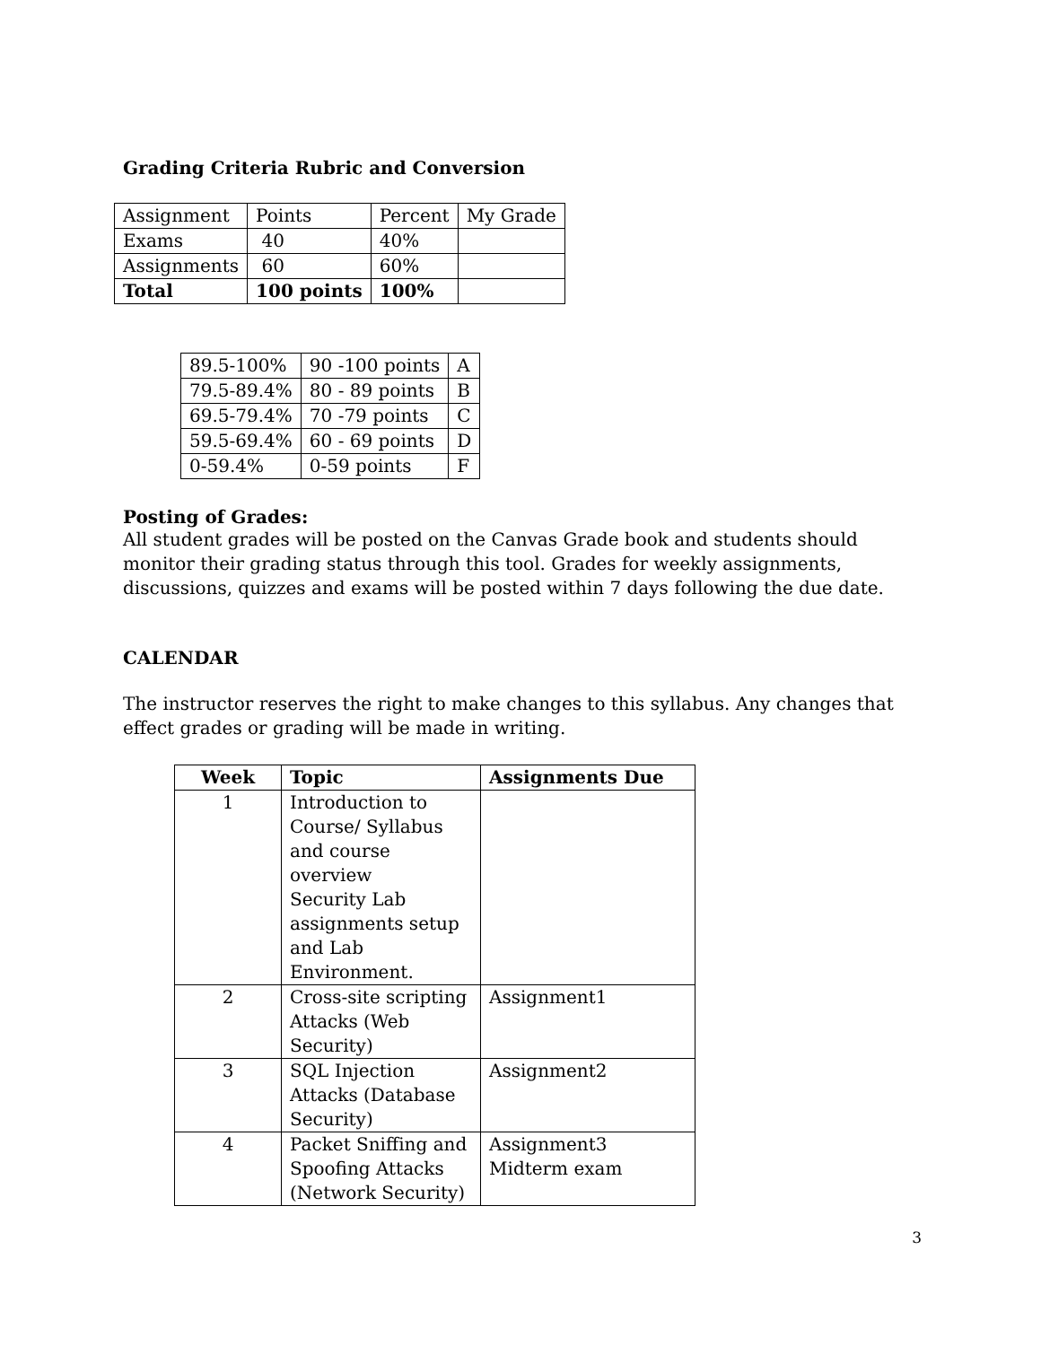Grading Criteria Rubric and Conversion
| Assignment | Points | Percent | My Grade |
| Exams | 40 | 40% | |
| Assignments | 60 | 60% | |
| Total | 100 points | 100% | |
| 89.5-100% | 90 -100 points | A |
| 79.5-89.4% | 80 - 89 points | B |
| 69.5-79.4% | 70 -79 points | C |
| 59.5-69.4% | 60 - 69 points | D |
| 0-59.4% | 0-59 points | F |
Posting of Grades:
All student grades will be posted on the Canvas Grade book and students should monitor their grading status through this tool. Grades for weekly assignments, discussions, quizzes and exams will be posted within 7 days following the due date.
CALENDAR
The instructor reserves the right to make changes to this syllabus. Any changes that effect grades or grading will be made in writing.
| Week | Topic | Assignments Due |
| --- | --- | --- |
| 1 | Introduction to Course/ Syllabus and course overview Security Lab assignments setup and Lab Environment. | |
| 2 | Cross-site scripting Attacks (Web Security) | Assignment1 |
| 3 | SQL Injection Attacks (Database Security) | Assignment2 |
| 4 | Packet Sniffing and Spoofing Attacks (Network Security) | Assignment3 Midterm exam |
3